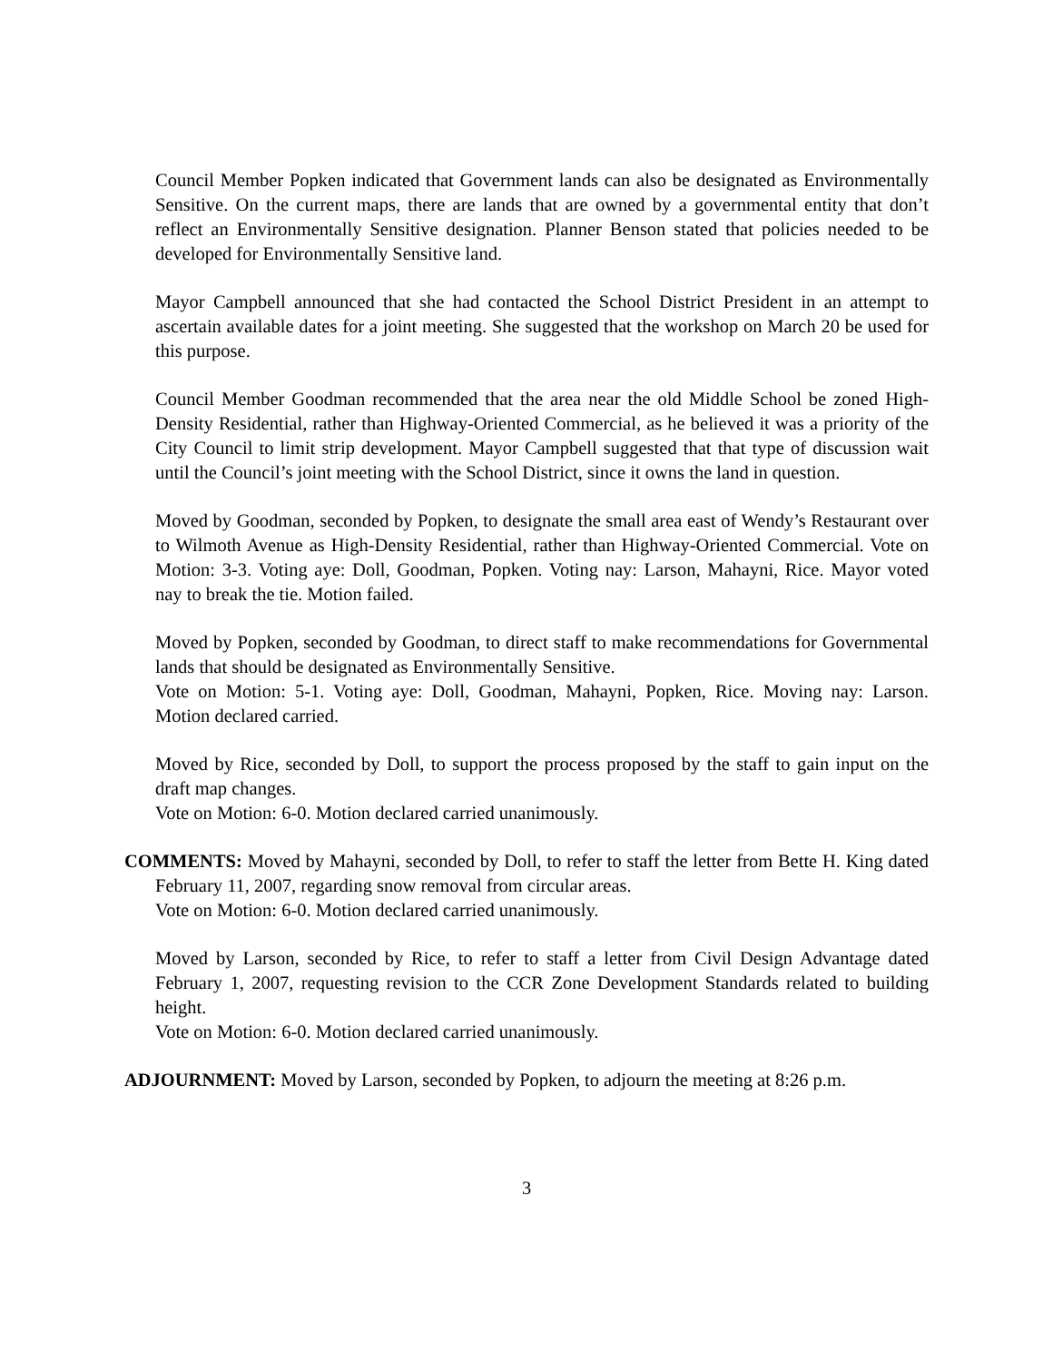Council Member Popken indicated that Government lands can also be designated as Environmentally Sensitive. On the current maps, there are lands that are owned by a governmental entity that don’t reflect an Environmentally Sensitive designation. Planner Benson stated that policies needed to be developed for Environmentally Sensitive land.
Mayor Campbell announced that she had contacted the School District President in an attempt to ascertain available dates for a joint meeting. She suggested that the workshop on March 20 be used for this purpose.
Council Member Goodman recommended that the area near the old Middle School be zoned High-Density Residential, rather than Highway-Oriented Commercial, as he believed it was a priority of the City Council to limit strip development. Mayor Campbell suggested that that type of discussion wait until the Council’s joint meeting with the School District, since it owns the land in question.
Moved by Goodman, seconded by Popken, to designate the small area east of Wendy’s Restaurant over to Wilmoth Avenue as High-Density Residential, rather than Highway-Oriented Commercial. Vote on Motion: 3-3. Voting aye: Doll, Goodman, Popken. Voting nay: Larson, Mahayni, Rice. Mayor voted nay to break the tie. Motion failed.
Moved by Popken, seconded by Goodman, to direct staff to make recommendations for Governmental lands that should be designated as Environmentally Sensitive.
Vote on Motion: 5-1. Voting aye: Doll, Goodman, Mahayni, Popken, Rice. Moving nay: Larson. Motion declared carried.
Moved by Rice, seconded by Doll, to support the process proposed by the staff to gain input on the draft map changes.
Vote on Motion: 6-0. Motion declared carried unanimously.
COMMENTS: Moved by Mahayni, seconded by Doll, to refer to staff the letter from Bette H. King dated February 11, 2007, regarding snow removal from circular areas.
Vote on Motion: 6-0. Motion declared carried unanimously.
Moved by Larson, seconded by Rice, to refer to staff a letter from Civil Design Advantage dated February 1, 2007, requesting revision to the CCR Zone Development Standards related to building height.
Vote on Motion: 6-0. Motion declared carried unanimously.
ADJOURNMENT: Moved by Larson, seconded by Popken, to adjourn the meeting at 8:26 p.m.
3